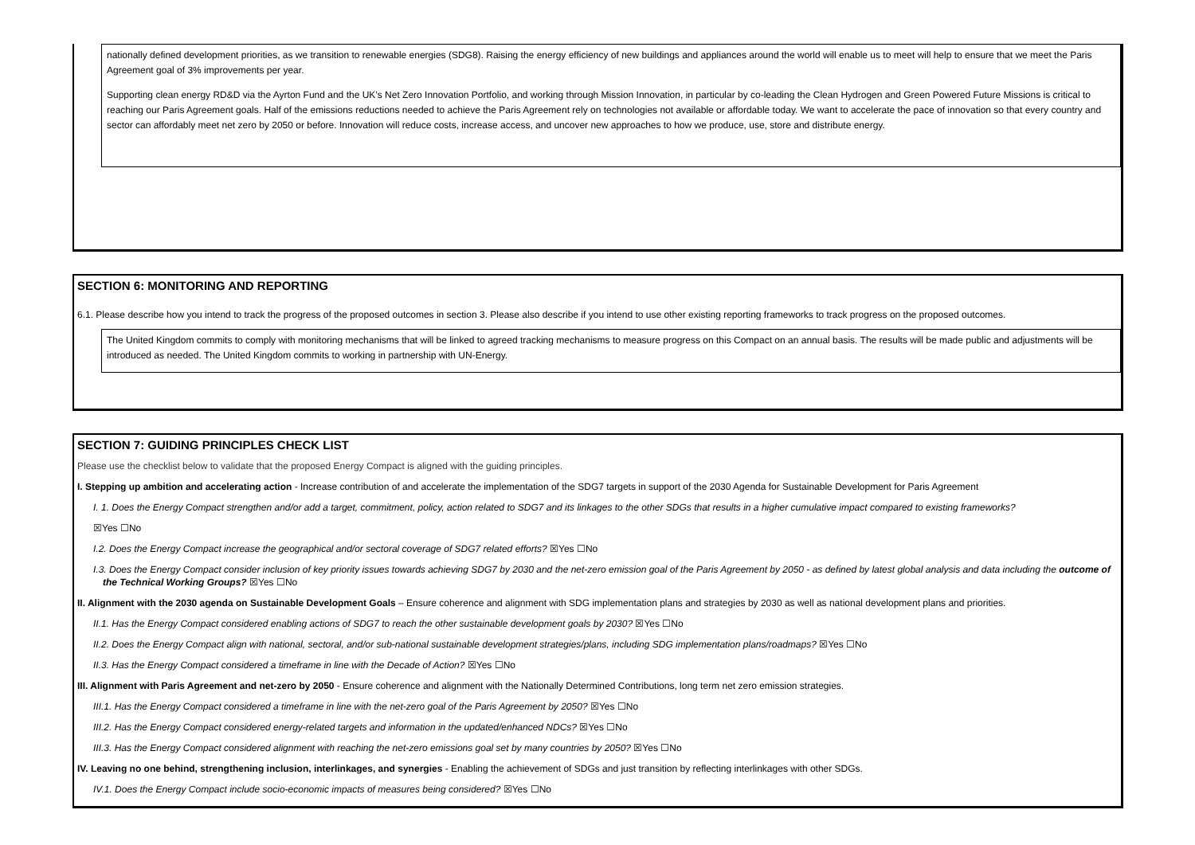nationally defined development priorities, as we transition to renewable energies (SDG8). Raising the energy efficiency of new buildings and appliances around the world will enable us to meet will help to ensure that we meet the Paris Agreement goal of 3% improvements per year.
Supporting clean energy RD&D via the Ayrton Fund and the UK’s Net Zero Innovation Portfolio, and working through Mission Innovation, in particular by co-leading the Clean Hydrogen and Green Powered Future Missions is critical to reaching our Paris Agreement goals. Half of the emissions reductions needed to achieve the Paris Agreement rely on technologies not available or affordable today. We want to accelerate the pace of innovation so that every country and sector can affordably meet net zero by 2050 or before. Innovation will reduce costs, increase access, and uncover new approaches to how we produce, use, store and distribute energy.
SECTION 6: MONITORING AND REPORTING
6.1. Please describe how you intend to track the progress of the proposed outcomes in section 3. Please also describe if you intend to use other existing reporting frameworks to track progress on the proposed outcomes.
The United Kingdom commits to comply with monitoring mechanisms that will be linked to agreed tracking mechanisms to measure progress on this Compact on an annual basis. The results will be made public and adjustments will be introduced as needed. The United Kingdom commits to working in partnership with UN-Energy.
SECTION 7: GUIDING PRINCIPLES CHECK LIST
Please use the checklist below to validate that the proposed Energy Compact is aligned with the guiding principles.
I. Stepping up ambition and accelerating action - Increase contribution of and accelerate the implementation of the SDG7 targets in support of the 2030 Agenda for Sustainable Development for Paris Agreement
I. 1. Does the Energy Compact strengthen and/or add a target, commitment, policy, action related to SDG7 and its linkages to the other SDGs that results in a higher cumulative impact compared to existing frameworks?
☒Yes ☐No
I.2. Does the Energy Compact increase the geographical and/or sectoral coverage of SDG7 related efforts? ☒Yes ☐No
I.3. Does the Energy Compact consider inclusion of key priority issues towards achieving SDG7 by 2030 and the net-zero emission goal of the Paris Agreement by 2050 - as defined by latest global analysis and data including the outcome of the Technical Working Groups? ☒Yes ☐No
II. Alignment with the 2030 agenda on Sustainable Development Goals – Ensure coherence and alignment with SDG implementation plans and strategies by 2030 as well as national development plans and priorities.
II.1. Has the Energy Compact considered enabling actions of SDG7 to reach the other sustainable development goals by 2030? ☒Yes ☐No
II.2. Does the Energy Compact align with national, sectoral, and/or sub-national sustainable development strategies/plans, including SDG implementation plans/roadmaps? ☒Yes ☐No
II.3. Has the Energy Compact considered a timeframe in line with the Decade of Action? ☒Yes ☐No
III. Alignment with Paris Agreement and net-zero by 2050 - Ensure coherence and alignment with the Nationally Determined Contributions, long term net zero emission strategies.
III.1. Has the Energy Compact considered a timeframe in line with the net-zero goal of the Paris Agreement by 2050? ☒Yes ☐No
III.2. Has the Energy Compact considered energy-related targets and information in the updated/enhanced NDCs? ☒Yes ☐No
III.3. Has the Energy Compact considered alignment with reaching the net-zero emissions goal set by many countries by 2050? ☒Yes ☐No
IV. Leaving no one behind, strengthening inclusion, interlinkages, and synergies - Enabling the achievement of SDGs and just transition by reflecting interlinkages with other SDGs.
IV.1. Does the Energy Compact include socio-economic impacts of measures being considered? ☒Yes ☐No